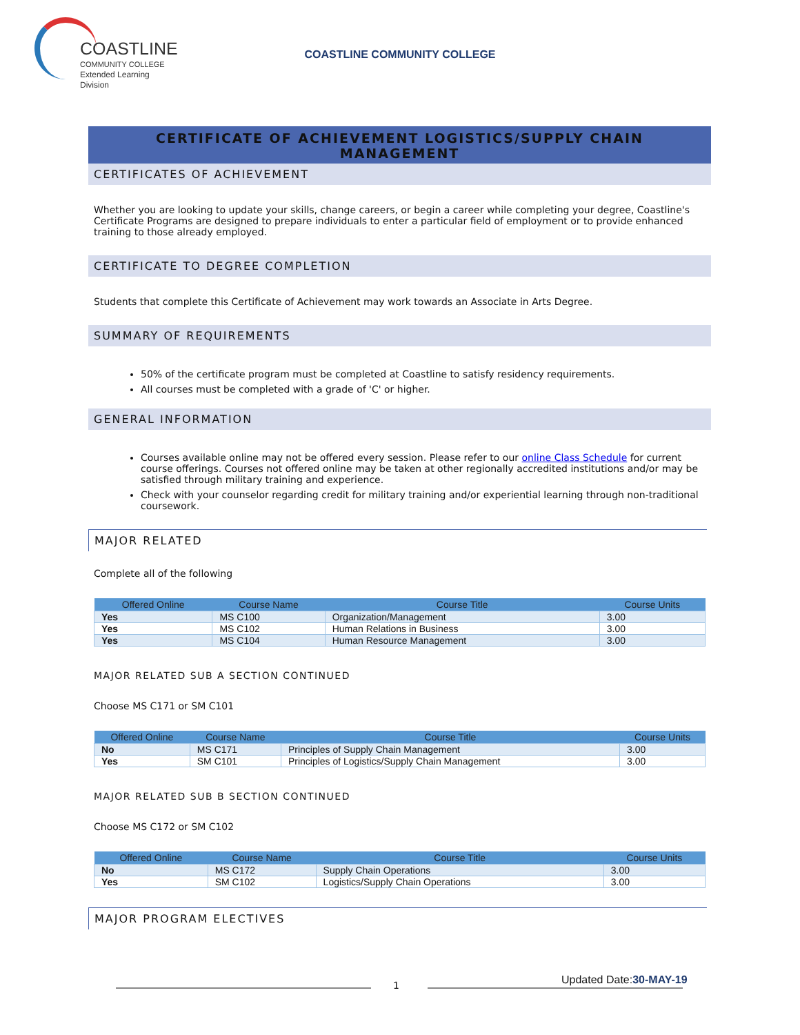COASTLINE
COMMUNITY COLLEGE
Extended Learning Division
COASTLINE COMMUNITY COLLEGE
CERTIFICATE OF ACHIEVEMENT LOGISTICS/SUPPLY CHAIN MANAGEMENT
CERTIFICATES OF ACHIEVEMENT
Whether you are looking to update your skills, change careers, or begin a career while completing your degree, Coastline's Certificate Programs are designed to prepare individuals to enter a particular field of employment or to provide enhanced training to those already employed.
CERTIFICATE TO DEGREE COMPLETION
Students that complete this Certificate of Achievement may work towards an Associate in Arts Degree.
SUMMARY OF REQUIREMENTS
50% of the certificate program must be completed at Coastline to satisfy residency requirements.
All courses must be completed with a grade of 'C' or higher.
GENERAL INFORMATION
Courses available online may not be offered every session. Please refer to our online Class Schedule for current course offerings. Courses not offered online may be taken at other regionally accredited institutions and/or may be satisfied through military training and experience.
Check with your counselor regarding credit for military training and/or experiential learning through non-traditional coursework.
MAJOR RELATED
Complete all of the following
| Offered Online | Course Name | Course Title | Course Units |
| --- | --- | --- | --- |
| Yes | MS C100 | Organization/Management | 3.00 |
| Yes | MS C102 | Human Relations in Business | 3.00 |
| Yes | MS C104 | Human Resource Management | 3.00 |
MAJOR RELATED SUB A SECTION CONTINUED
Choose MS C171 or SM C101
| Offered Online | Course Name | Course Title | Course Units |
| --- | --- | --- | --- |
| No | MS C171 | Principles of Supply Chain Management | 3.00 |
| Yes | SM C101 | Principles of Logistics/Supply Chain Management | 3.00 |
MAJOR RELATED SUB B SECTION CONTINUED
Choose MS C172 or SM C102
| Offered Online | Course Name | Course Title | Course Units |
| --- | --- | --- | --- |
| No | MS C172 | Supply Chain Operations | 3.00 |
| Yes | SM C102 | Logistics/Supply Chain Operations | 3.00 |
MAJOR PROGRAM ELECTIVES
1 Updated Date:30-MAY-19